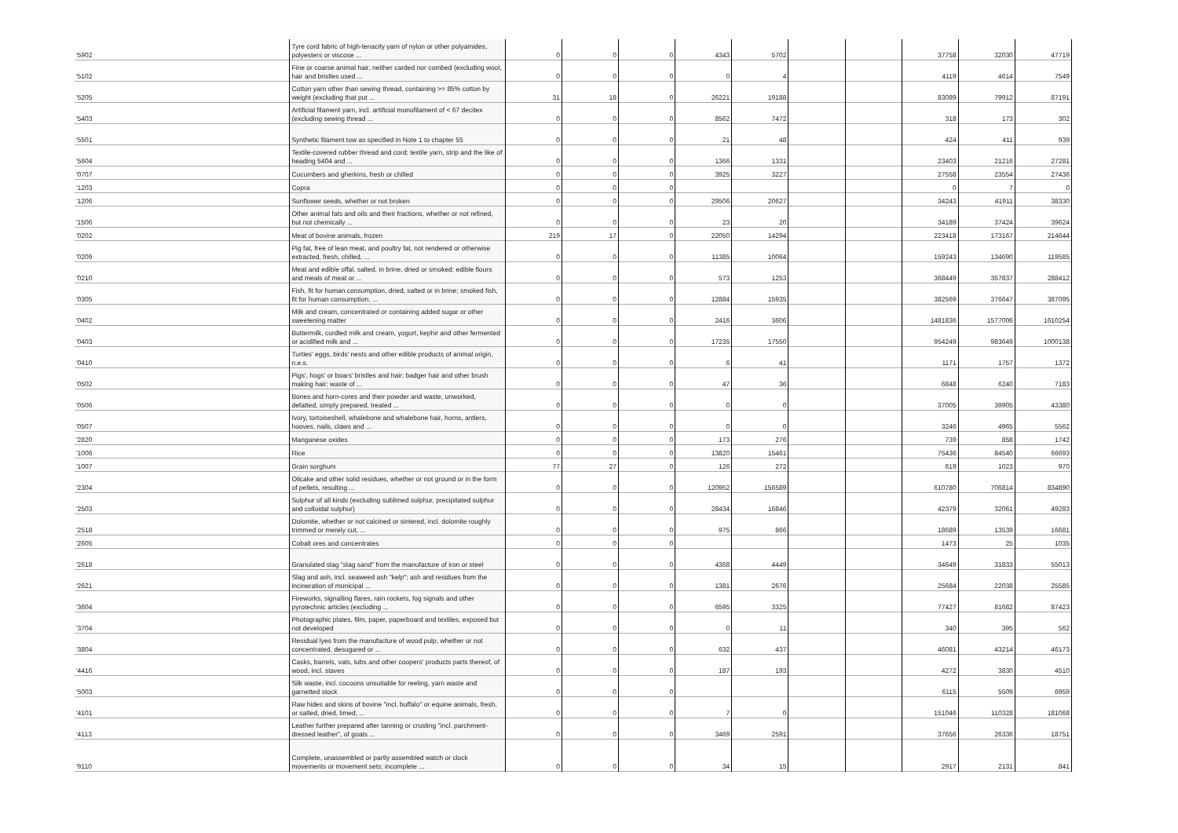| '5902 | Tyre cord fabric of high-tenacity yarn of nylon or other polyamides, polyesters or viscose ... | 0 | 0 | 0 | 4343 | 5702 | | | 37758 | 32030 | 47719 |
| '5102 | Fine or coarse animal hair, neither carded nor combed (excluding wool, hair and bristles used ... | 0 | 0 | 0 | 0 | 4 | | | 4119 | 4614 | 7549 |
| '5205 | Cotton yarn other than sewing thread, containing >= 85% cotton by weight (excluding that put ... | 31 | 18 | 0 | 26221 | 19188 | | | 83089 | 79912 | 87191 |
| '5403 | Artificial filament yarn, incl. artificial monofilament of < 67 decitex (excluding sewing thread ... | 0 | 0 | 0 | 8562 | 7472 | | | 318 | 173 | 302 |
| '5501 | Synthetic filament tow as specified in Note 1 to chapter 55 | 0 | 0 | 0 | 21 | 48 | | | 424 | 411 | 939 |
| '5604 | Textile-covered rubber thread and cord; textile yarn, strip and the like of heading 5404 and ... | 0 | 0 | 0 | 1366 | 1331 | | | 23403 | 21216 | 27281 |
| '0707 | Cucumbers and gherkins, fresh or chilled | 0 | 0 | 0 | 3925 | 3227 | | | 27558 | 23554 | 27436 |
| '1203 | Copra | 0 | 0 | 0 | | | | | 0 | 7 | 0 |
| '1206 | Sunflower seeds, whether or not broken | 0 | 0 | 0 | 29506 | 20627 | | | 34243 | 41911 | 38330 |
| '1506 | Other animal fats and oils and their fractions, whether or not refined, but not chemically ... | 0 | 0 | 0 | 23 | 20 | | | 34189 | 37424 | 39624 |
| '0202 | Meat of bovine animals, frozen | 219 | 17 | 0 | 22050 | 14294 | | | 223418 | 173167 | 214644 |
| '0209 | Pig fat, free of lean meat, and poultry fat, not rendered or otherwise extracted, fresh, chilled, ... | 0 | 0 | 0 | 11385 | 10064 | | | 159243 | 134690 | 119585 |
| '0210 | Meat and edible offal, salted, in brine, dried or smoked; edible flours and meals of meat or ... | 0 | 0 | 0 | 573 | 1253 | | | 368449 | 357837 | 288412 |
| '0305 | Fish, fit for human consumption, dried, salted or in brine; smoked fish, fit for human consumption, ... | 0 | 0 | 0 | 12884 | 15935 | | | 382569 | 376647 | 387095 |
| '0402 | Milk and cream, concentrated or containing added sugar or other sweetening matter | 0 | 0 | 0 | 2416 | 3606 | | | 1481836 | 1577006 | 1610254 |
| '0403 | Buttermilk, curdled milk and cream, yogurt, kephir and other fermented or acidified milk and ... | 0 | 0 | 0 | 17235 | 17550 | | | 954249 | 983649 | 1000138 |
| '0410 | Turtles' eggs, birds' nests and other edible products of animal origin, n.e.s. | 0 | 0 | 0 | 6 | 41 | | | 1171 | 1757 | 1372 |
| '0502 | Pigs', hogs' or boars' bristles and hair; badger hair and other brush making hair; waste of ... | 0 | 0 | 0 | 47 | 36 | | | 6848 | 6240 | 7183 |
| '0506 | Bones and horn-cores and their powder and waste, unworked, defatted, simply prepared, treated ... | 0 | 0 | 0 | 0 | 0 | | | 37005 | 39905 | 43380 |
| '0507 | Ivory, tortoiseshell, whalebone and whalebone hair, horns, antlers, hooves, nails, claws and ... | 0 | 0 | 0 | 0 | 0 | | | 3246 | 4965 | 5562 |
| '2820 | Manganese oxides | 0 | 0 | 0 | 173 | 276 | | | 739 | 858 | 1742 |
| '1006 | Rice | 0 | 0 | 0 | 13820 | 15461 | | | 75436 | 84540 | 66693 |
| '1007 | Grain sorghum | 77 | 27 | 0 | 126 | 272 | | | 619 | 1023 | 970 |
| '2304 | Oilcake and other solid residues, whether or not ground or in the form of pellets, resulting ... | 0 | 0 | 0 | 120952 | 156589 | | | 610780 | 706814 | 834890 |
| '2503 | Sulphur of all kinds (excluding sublimed sulphur, precipitated sulphur and colloidal sulphur) | 0 | 0 | 0 | 28434 | 16846 | | | 42379 | 32061 | 49283 |
| '2518 | Dolomite, whether or not calcined or sintered, incl. dolomite roughly trimmed or merely cut, ... | 0 | 0 | 0 | 975 | 866 | | | 18689 | 13539 | 16681 |
| '2605 | Cobalt ores and concentrates | 0 | 0 | 0 | | | | | 1473 | 25 | 1035 |
| '2618 | Granulated slag "slag sand" from the manufacture of iron or steel | 0 | 0 | 0 | 4368 | 4449 | | | 34649 | 31833 | 55013 |
| '2621 | Slag and ash, incl. seaweed ash "kelp"; ash and residues from the incineration of municipal ... | 0 | 0 | 0 | 1381 | 2676 | | | 25684 | 22038 | 25585 |
| '3604 | Fireworks, signalling flares, rain rockets, fog signals and other pyrotechnic articles (excluding ... | 0 | 0 | 0 | 6595 | 3325 | | | 77427 | 81682 | 87423 |
| '3704 | Photographic plates, film, paper, paperboard and textiles, exposed but not developed | 0 | 0 | 0 | 0 | 11 | | | 340 | 395 | 562 |
| '3804 | Residual lyes from the manufacture of wood pulp, whether or not concentrated, desugared or ... | 0 | 0 | 0 | 632 | 437 | | | 46081 | 43214 | 46173 |
| '4416 | Casks, barrels, vats, tubs and other coopers' products parts thereof, of wood, incl. staves | 0 | 0 | 0 | 187 | 193 | | | 4272 | 3830 | 4510 |
| '5003 | Silk waste, incl. cocoons unsuitable for reeling, yarn waste and garnetted stock | 0 | 0 | 0 | | | | | 6115 | 5509 | 6959 |
| '4101 | Raw hides and skins of bovine "incl. buffalo" or equine animals, fresh, or salted, dried, limed, ... | 0 | 0 | 0 | 7 | 0 | | | 151046 | 110328 | 181068 |
| '4113 | Leather further prepared after tanning or crusting "incl. parchment-dressed leather", of goats ... | 0 | 0 | 0 | 3469 | 2591 | | | 37656 | 26336 | 18751 |
| '9110 | Complete, unassembled or partly assembled watch or clock movements or movement sets; incomplete ... | 0 | 0 | 0 | 34 | 15 | | | 2917 | 2131 | 841 |